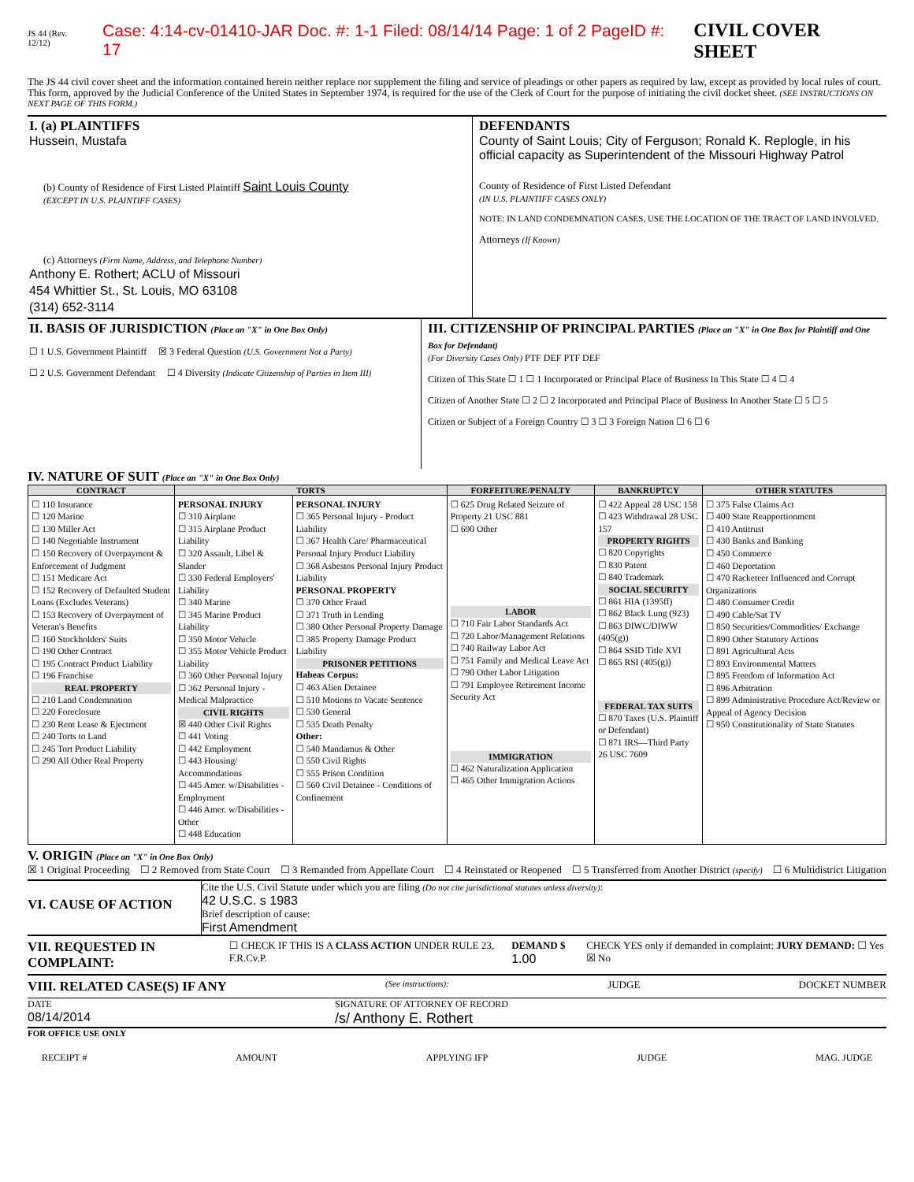JS 44 (Rev. 12/12) Case: 4:14-cv-01410-JAR Doc. #: 1-1 Filed: 08/14/14 Page: 1 of 2 PageID #: 17 CIVIL COVER SHEET
The JS 44 civil cover sheet and the information contained herein neither replace nor supplement the filing and service of pleadings or other papers as required by law, except as provided by local rules of court. This form, approved by the Judicial Conference of the United States in September 1974, is required for the use of the Clerk of Court for the purpose of initiating the civil docket sheet. (SEE INSTRUCTIONS ON NEXT PAGE OF THIS FORM.)
I. (a) PLAINTIFFS
Hussein, Mustafa
(b) County of Residence of First Listed Plaintiff Saint Louis County
(EXCEPT IN U.S. PLAINTIFF CASES)
(c) Attorneys (Firm Name, Address, and Telephone Number)
Anthony E. Rothert; ACLU of Missouri
454 Whittier St., St. Louis, MO 63108
(314) 652-3114
DEFENDANTS
County of Saint Louis; City of Ferguson; Ronald K. Replogle, in his official capacity as Superintendent of the Missouri Highway Patrol
County of Residence of First Listed Defendant
(IN U.S. PLAINTIFF CASES ONLY)
NOTE: IN LAND CONDEMNATION CASES, USE THE LOCATION OF THE TRACT OF LAND INVOLVED.
Attorneys (If Known)
II. BASIS OF JURISDICTION (Place an "X" in One Box Only)
☐ 1 U.S. Government Plaintiff ☒ 3 Federal Question (U.S. Government Not a Party)
☐ 2 U.S. Government Defendant ☐ 4 Diversity (Indicate Citizenship of Parties in Item III)
III. CITIZENSHIP OF PRINCIPAL PARTIES (Place an "X" in One Box for Plaintiff and One Box for Defendant)
(For Diversity Cases Only) PTF DEF PTF DEF
Citizen of This State ☐ 1 ☐ 1 Incorporated or Principal Place of Business In This State ☐ 4 ☐ 4
Citizen of Another State ☐ 2 ☐ 2 Incorporated and Principal Place of Business In Another State ☐ 5 ☐ 5
Citizen or Subject of a Foreign Country ☐ 3 ☐ 3 Foreign Nation ☐ 6 ☐ 6
IV. NATURE OF SUIT (Place an "X" in One Box Only)
| CONTRACT | TORTS | | FORFEITURE/PENALTY | BANKRUPTCY | OTHER STATUTES |
| --- | --- | --- | --- | --- | --- |
| ☐ 110 Insurance ☐ 120 Marine ☐ 130 Miller Act ☐ 140 Negotiable Instrument ☐ 150 Recovery of Overpayment & Enforcement of Judgment ☐ 151 Medicare Act ☐ 152 Recovery of Defaulted Student Loans (Excludes Veterans) ☐ 153 Recovery of Overpayment of Veteran's Benefits ☐ 160 Stockholders' Suits ☐ 190 Other Contract ☐ 195 Contract Product Liability ☐ 196 Franchise REAL PROPERTY ☐ 210 Land Condemnation ☐ 220 Foreclosure ☐ 230 Rent Lease & Ejectment ☐ 240 Torts to Land ☐ 245 Tort Product Liability ☐ 290 All Other Real Property | PERSONAL INJURY ☐ 310 Airplane ☐ 315 Airplane Product Liability ☐ 320 Assault, Libel & Slander ☐ 330 Federal Employers' Liability ☐ 340 Marine ☐ 345 Marine Product Liability ☐ 350 Motor Vehicle ☐ 355 Motor Vehicle Product Liability ☐ 360 Other Personal Injury ☐ 362 Personal Injury - Medical Malpractice CIVIL RIGHTS ☒ 440 Other Civil Rights ☐ 441 Voting ☐ 442 Employment ☐ 443 Housing/ Accommodations ☐ 445 Amer. w/Disabilities - Employment ☐ 446 Amer. w/Disabilities - Other ☐ 448 Education | PERSONAL INJURY ☐ 365 Personal Injury - Product Liability ☐ 367 Health Care/ Pharmaceutical Personal Injury Product Liability ☐ 368 Asbestos Personal Injury Product Liability PERSONAL PROPERTY ☐ 370 Other Fraud ☐ 371 Truth in Lending ☐ 380 Other Personal Property Damage ☐ 385 Property Damage Product Liability PRISONER PETITIONS Habeas Corpus: ☐ 463 Alien Detainee ☐ 510 Motions to Vacate Sentence ☐ 530 General ☐ 535 Death Penalty Other: ☐ 540 Mandamus & Other ☐ 550 Civil Rights ☐ 555 Prison Condition ☐ 560 Civil Detainee - Conditions of Confinement | ☐ 625 Drug Related Seizure of Property 21 USC 881 ☐ 690 Other LABOR ☐ 710 Fair Labor Standards Act ☐ 720 Labor/Management Relations ☐ 740 Railway Labor Act ☐ 751 Family and Medical Leave Act ☐ 790 Other Labor Litigation ☐ 791 Employee Retirement Income Security Act IMMIGRATION ☐ 462 Naturalization Application ☐ 465 Other Immigration Actions | ☐ 422 Appeal 28 USC 158 ☐ 423 Withdrawal 28 USC 157 PROPERTY RIGHTS ☐ 820 Copyrights ☐ 830 Patent ☐ 840 Trademark SOCIAL SECURITY ☐ 861 HIA (1395ff) ☐ 862 Black Lung (923) ☐ 863 DIWC/DIWW (405(g)) ☐ 864 SSID Title XVI ☐ 865 RSI (405(g)) FEDERAL TAX SUITS ☐ 870 Taxes (U.S. Plaintiff or Defendant) ☐ 871 IRS—Third Party 26 USC 7609 | ☐ 375 False Claims Act ☐ 400 State Reapportionment ☐ 410 Antitrust ☐ 430 Banks and Banking ☐ 450 Commerce ☐ 460 Deportation ☐ 470 Racketeer Influenced and Corrupt Organizations ☐ 480 Consumer Credit ☐ 490 Cable/Sat TV ☐ 850 Securities/Commodities/ Exchange ☐ 890 Other Statutory Actions ☐ 891 Agricultural Acts ☐ 893 Environmental Matters ☐ 895 Freedom of Information Act ☐ 896 Arbitration ☐ 899 Administrative Procedure Act/Review or Appeal of Agency Decision ☐ 950 Constitutionality of State Statutes |
V. ORIGIN (Place an "X" in One Box Only)
☒ 1 Original Proceeding ☐ 2 Removed from State Court ☐ 3 Remanded from Appellate Court ☐ 4 Reinstated or Reopened ☐ 5 Transferred from Another District (specify) ☐ 6 Multidistrict Litigation
VI. CAUSE OF ACTION
Cite the U.S. Civil Statute under which you are filing (Do not cite jurisdictional statutes unless diversity):
42 U.S.C. s 1983
Brief description of cause:
First Amendment
VII. REQUESTED IN COMPLAINT: ☐ CHECK IF THIS IS A CLASS ACTION UNDER RULE 23, F.R.Cv.P. DEMAND $ 1.00 CHECK YES only if demanded in complaint: JURY DEMAND: ☐ Yes ☒ No
VIII. RELATED CASE(S) IF ANY (See instructions): JUDGE DOCKET NUMBER
DATE
08/14/2014
SIGNATURE OF ATTORNEY OF RECORD
/s/ Anthony E. Rothert
FOR OFFICE USE ONLY
RECEIPT # AMOUNT APPLYING IFP JUDGE MAG. JUDGE